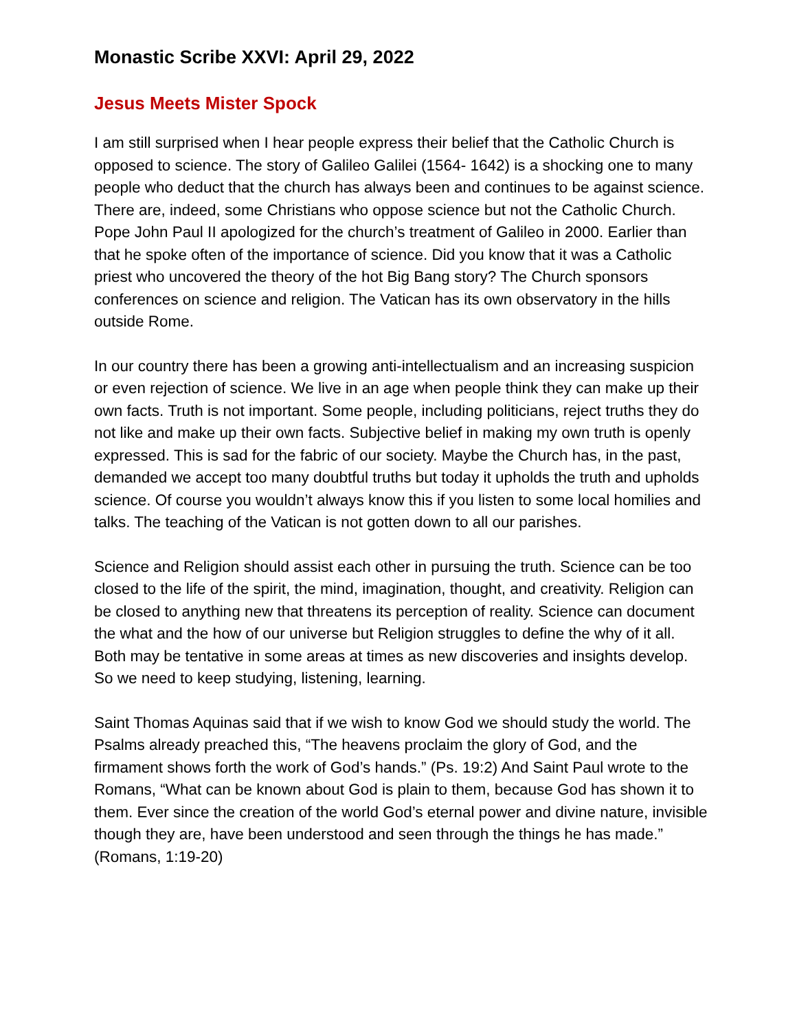Monastic Scribe XXVI: April 29, 2022
Jesus Meets Mister Spock
I am still surprised when I hear people express their belief that the Catholic Church is opposed to science. The story of Galileo Galilei (1564- 1642) is a shocking one to many people who deduct that the church has always been and continues to be against science. There are, indeed, some Christians who oppose science but not the Catholic Church. Pope John Paul II apologized for the church’s treatment of Galileo in 2000. Earlier than that he spoke often of the importance of science. Did you know that it was a Catholic priest who uncovered the theory of the hot Big Bang story? The Church sponsors conferences on science and religion. The Vatican has its own observatory in the hills outside Rome.
In our country there has been a growing anti-intellectualism and an increasing suspicion or even rejection of science. We live in an age when people think they can make up their own facts. Truth is not important. Some people, including politicians, reject truths they do not like and make up their own facts. Subjective belief in making my own truth is openly expressed. This is sad for the fabric of our society. Maybe the Church has, in the past, demanded we accept too many doubtful truths but today it upholds the truth and upholds science. Of course you wouldn’t always know this if you listen to some local homilies and talks. The teaching of the Vatican is not gotten down to all our parishes.
Science and Religion should assist each other in pursuing the truth. Science can be too closed to the life of the spirit, the mind, imagination, thought, and creativity. Religion can be closed to anything new that threatens its perception of reality. Science can document the what and the how of our universe but Religion struggles to define the why of it all. Both may be tentative in some areas at times as new discoveries and insights develop. So we need to keep studying, listening, learning.
Saint Thomas Aquinas said that if we wish to know God we should study the world. The Psalms already preached this, “The heavens proclaim the glory of God, and the firmament shows forth the work of God’s hands.” (Ps. 19:2) And Saint Paul wrote to the Romans, “What can be known about God is plain to them, because God has shown it to them. Ever since the creation of the world God’s eternal power and divine nature, invisible though they are, have been understood and seen through the things he has made.” (Romans, 1:19-20)